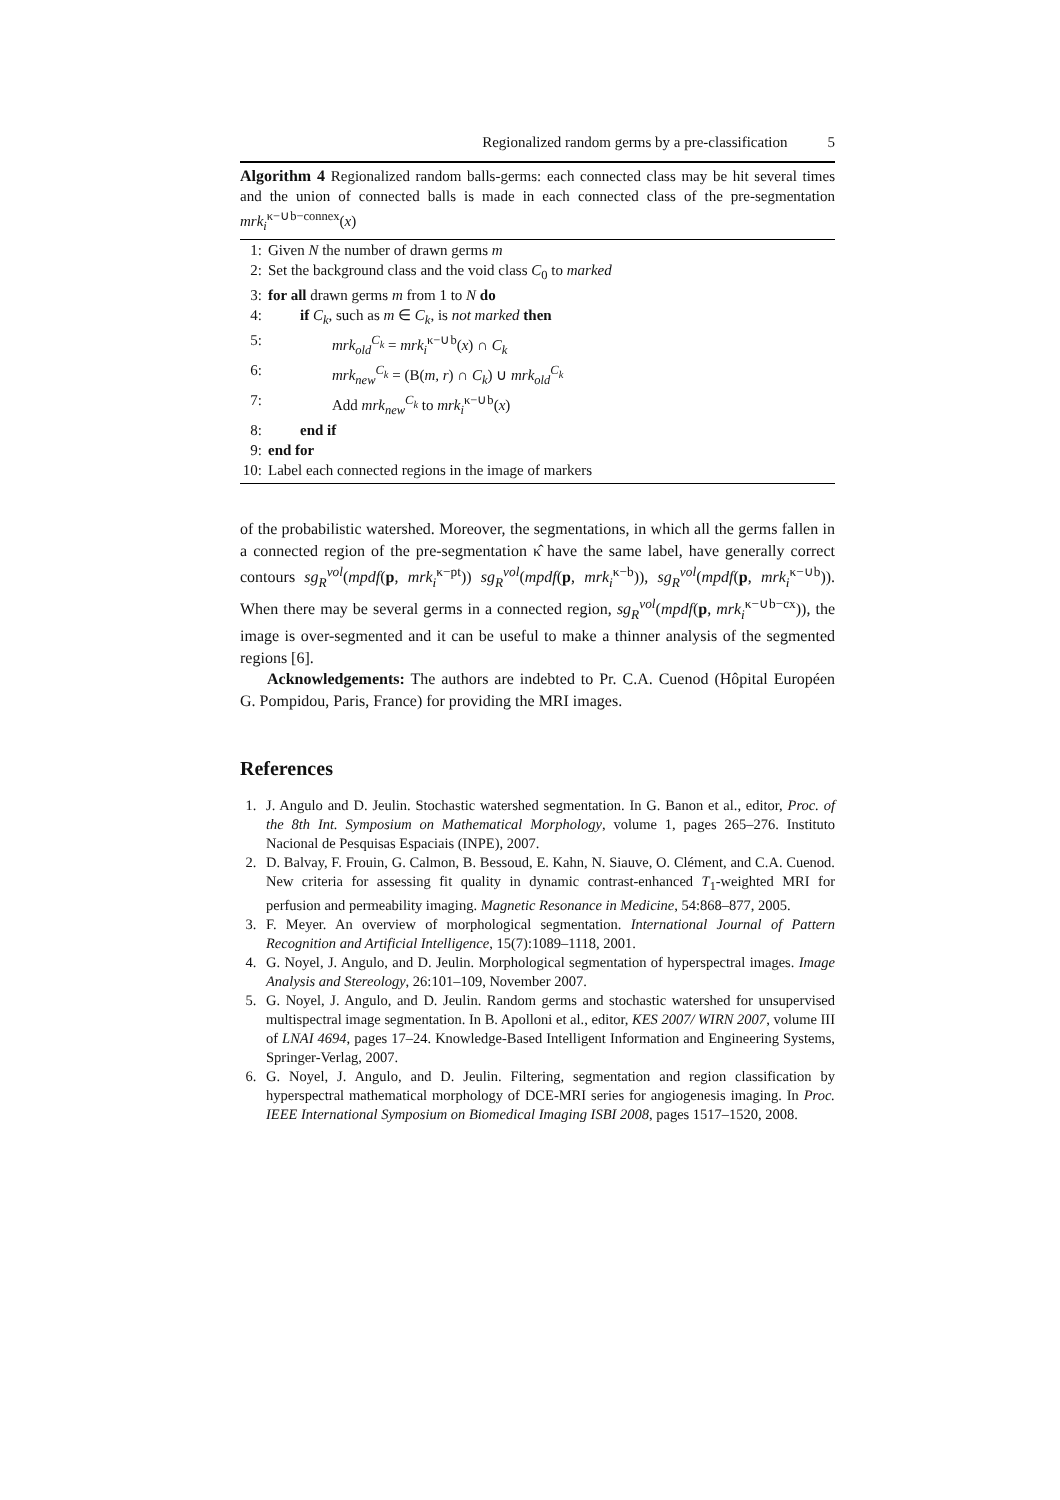Regionalized random germs by a pre-classification 5
Algorithm 4 Regionalized random balls-germs: each connected class may be hit several times and the union of connected balls is made in each connected class of the pre-segmentation mrk<sub>i</sub><sup>κ−∪b−connex</sup>(x)
1: Given N the number of drawn germs m
2: Set the background class and the void class C<sub>0</sub> to marked
3: for all drawn germs m from 1 to N do
4: if C<sub>k</sub>, such as m ∈ C<sub>k</sub>, is not marked then
5: mrk<sub>old</sub><sup>C<sub>k</sub></sup> = mrk<sub>i</sub><sup>κ−∪b</sup>(x) ∩ C<sub>k</sub>
6: mrk<sub>new</sub><sup>C<sub>k</sub></sup> = (B(m, r) ∩ C<sub>k</sub>) ∪ mrk<sub>old</sub><sup>C<sub>k</sub></sup>
7: Add mrk<sub>new</sub><sup>C<sub>k</sub></sup> to mrk<sub>i</sub><sup>κ−∪b</sup>(x)
8: end if
9: end for
10: Label each connected regions in the image of markers
of the probabilistic watershed. Moreover, the segmentations, in which all the germs fallen in a connected region of the pre-segmentation κ̂ have the same label, have generally correct contours sg<sub>R</sub><sup>vol</sup>(mpdf(p, mrk<sub>i</sub><sup>κ−pt</sup>)) sg<sub>R</sub><sup>vol</sup>(mpdf(p, mrk<sub>i</sub><sup>κ−b</sup>)), sg<sub>R</sub><sup>vol</sup>(mpdf(p, mrk<sub>i</sub><sup>κ−∪b</sup>)). When there may be several germs in a connected region, sg<sub>R</sub><sup>vol</sup>(mpdf(p, mrk<sub>i</sub><sup>κ−∪b−cx</sup>)), the image is over-segmented and it can be useful to make a thinner analysis of the segmented regions [6].
Acknowledgements: The authors are indebted to Pr. C.A. Cuenod (Hôpital Européen G. Pompidou, Paris, France) for providing the MRI images.
References
1. J. Angulo and D. Jeulin. Stochastic watershed segmentation. In G. Banon et al., editor, Proc. of the 8th Int. Symposium on Mathematical Morphology, volume 1, pages 265–276. Instituto Nacional de Pesquisas Espaciais (INPE), 2007.
2. D. Balvay, F. Frouin, G. Calmon, B. Bessoud, E. Kahn, N. Siauve, O. Clément, and C.A. Cuenod. New criteria for assessing fit quality in dynamic contrast-enhanced T<sub>1</sub>-weighted MRI for perfusion and permeability imaging. Magnetic Resonance in Medicine, 54:868–877, 2005.
3. F. Meyer. An overview of morphological segmentation. International Journal of Pattern Recognition and Artificial Intelligence, 15(7):1089–1118, 2001.
4. G. Noyel, J. Angulo, and D. Jeulin. Morphological segmentation of hyperspectral images. Image Analysis and Stereology, 26:101–109, November 2007.
5. G. Noyel, J. Angulo, and D. Jeulin. Random germs and stochastic watershed for unsupervised multispectral image segmentation. In B. Apolloni et al., editor, KES 2007/ WIRN 2007, volume III of LNAI 4694, pages 17–24. Knowledge-Based Intelligent Information and Engineering Systems, Springer-Verlag, 2007.
6. G. Noyel, J. Angulo, and D. Jeulin. Filtering, segmentation and region classification by hyperspectral mathematical morphology of DCE-MRI series for angiogenesis imaging. In Proc. IEEE International Symposium on Biomedical Imaging ISBI 2008, pages 1517–1520, 2008.